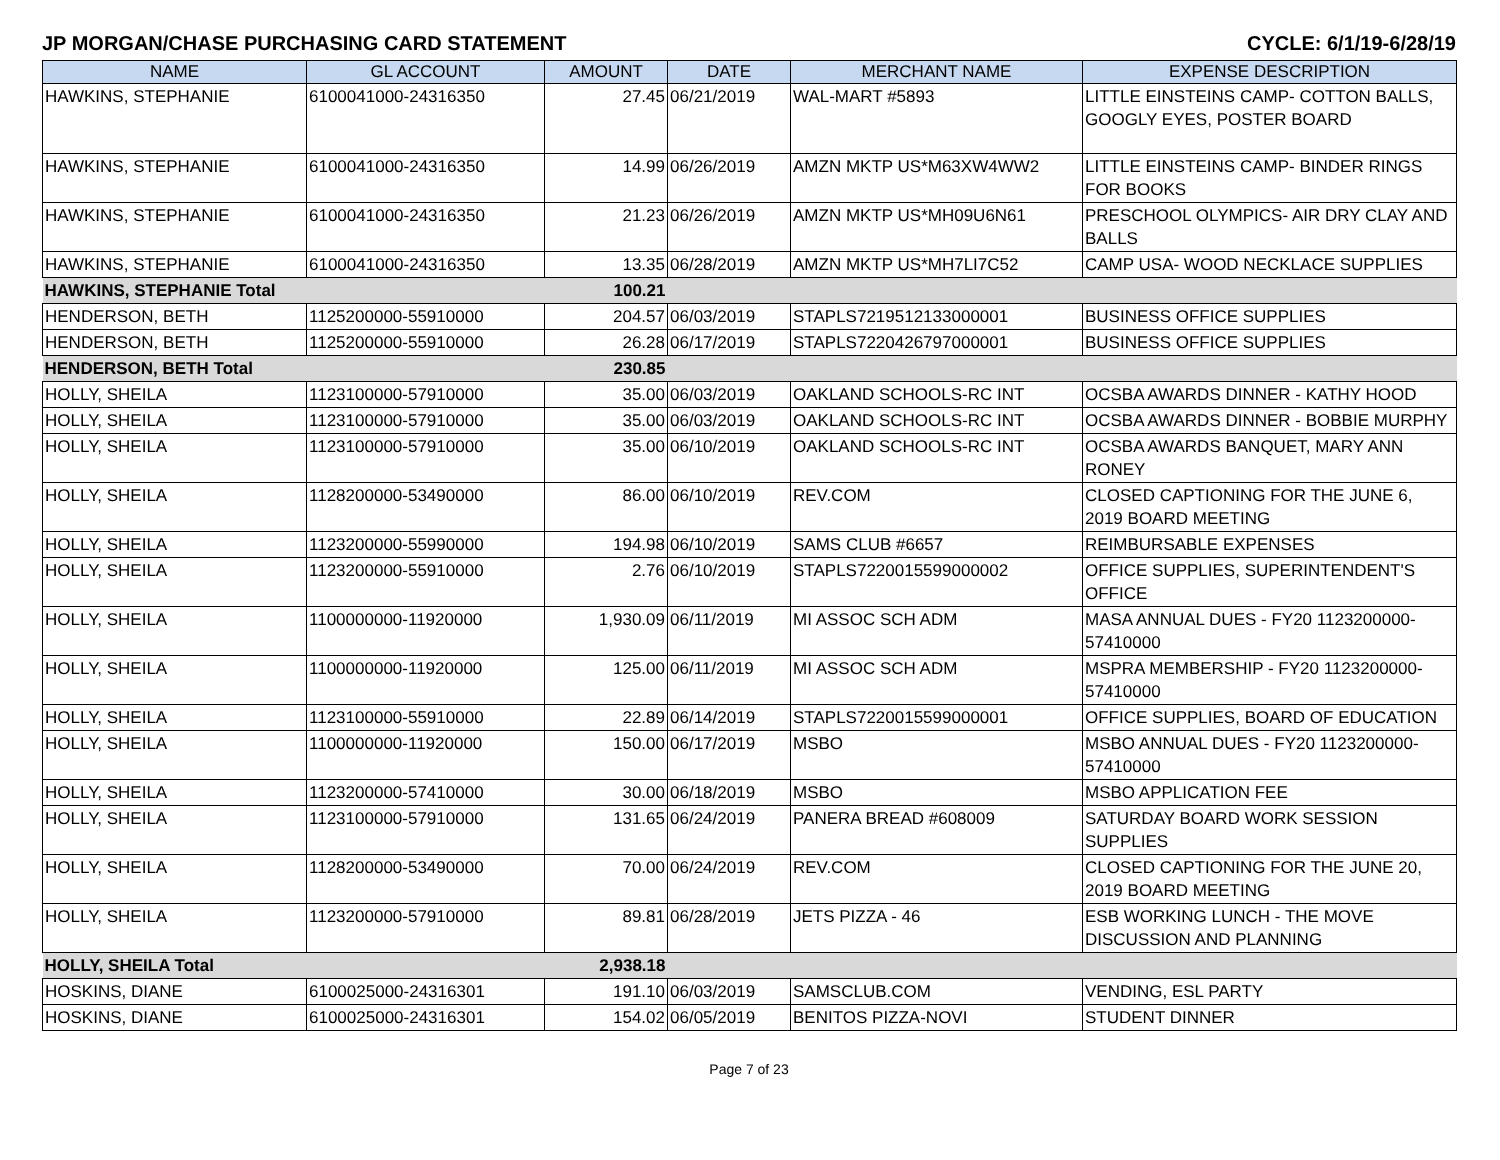JP MORGAN/CHASE PURCHASING CARD STATEMENT CYCLE: 6/1/19-6/28/19
| NAME | GL ACCOUNT | AMOUNT | DATE | MERCHANT NAME | EXPENSE DESCRIPTION |
| --- | --- | --- | --- | --- | --- |
| HAWKINS, STEPHANIE | 6100041000-24316350 | 27.45 | 06/21/2019 | WAL-MART #5893 | LITTLE EINSTEINS CAMP- COTTON BALLS, GOOGLY EYES, POSTER BOARD |
| HAWKINS, STEPHANIE | 6100041000-24316350 | 14.99 | 06/26/2019 | AMZN MKTP US*M63XW4WW2 | LITTLE EINSTEINS CAMP- BINDER RINGS FOR BOOKS |
| HAWKINS, STEPHANIE | 6100041000-24316350 | 21.23 | 06/26/2019 | AMZN MKTP US*MH09U6N61 | PRESCHOOL OLYMPICS- AIR DRY CLAY AND BALLS |
| HAWKINS, STEPHANIE | 6100041000-24316350 | 13.35 | 06/28/2019 | AMZN MKTP US*MH7LI7C52 | CAMP USA- WOOD NECKLACE SUPPLIES |
| HAWKINS, STEPHANIE Total | | 100.21 | | | |
| HENDERSON, BETH | 1125200000-55910000 | 204.57 | 06/03/2019 | STAPLS7219512133000001 | BUSINESS OFFICE SUPPLIES |
| HENDERSON, BETH | 1125200000-55910000 | 26.28 | 06/17/2019 | STAPLS7220426797000001 | BUSINESS OFFICE SUPPLIES |
| HENDERSON, BETH Total | | 230.85 | | | |
| HOLLY, SHEILA | 1123100000-57910000 | 35.00 | 06/03/2019 | OAKLAND SCHOOLS-RC INT | OCSBA AWARDS DINNER - KATHY HOOD |
| HOLLY, SHEILA | 1123100000-57910000 | 35.00 | 06/03/2019 | OAKLAND SCHOOLS-RC INT | OCSBA AWARDS DINNER - BOBBIE MURPHY |
| HOLLY, SHEILA | 1123100000-57910000 | 35.00 | 06/10/2019 | OAKLAND SCHOOLS-RC INT | OCSBA AWARDS BANQUET, MARY ANN RONEY |
| HOLLY, SHEILA | 1128200000-53490000 | 86.00 | 06/10/2019 | REV.COM | CLOSED CAPTIONING FOR THE JUNE 6, 2019 BOARD MEETING |
| HOLLY, SHEILA | 1123200000-55990000 | 194.98 | 06/10/2019 | SAMS CLUB #6657 | REIMBURSABLE EXPENSES |
| HOLLY, SHEILA | 1123200000-55910000 | 2.76 | 06/10/2019 | STAPLS7220015599000002 | OFFICE SUPPLIES, SUPERINTENDENT'S OFFICE |
| HOLLY, SHEILA | 1100000000-11920000 | 1,930.09 | 06/11/2019 | MI ASSOC SCH ADM | MASA ANNUAL DUES - FY20 1123200000-57410000 |
| HOLLY, SHEILA | 1100000000-11920000 | 125.00 | 06/11/2019 | MI ASSOC SCH ADM | MSPRA MEMBERSHIP - FY20 1123200000-57410000 |
| HOLLY, SHEILA | 1123100000-55910000 | 22.89 | 06/14/2019 | STAPLS7220015599000001 | OFFICE SUPPLIES, BOARD OF EDUCATION |
| HOLLY, SHEILA | 1100000000-11920000 | 150.00 | 06/17/2019 | MSBO | MSBO ANNUAL DUES - FY20 1123200000-57410000 |
| HOLLY, SHEILA | 1123200000-57410000 | 30.00 | 06/18/2019 | MSBO | MSBO APPLICATION FEE |
| HOLLY, SHEILA | 1123100000-57910000 | 131.65 | 06/24/2019 | PANERA BREAD #608009 | SATURDAY BOARD WORK SESSION SUPPLIES |
| HOLLY, SHEILA | 1128200000-53490000 | 70.00 | 06/24/2019 | REV.COM | CLOSED CAPTIONING FOR THE JUNE 20, 2019 BOARD MEETING |
| HOLLY, SHEILA | 1123200000-57910000 | 89.81 | 06/28/2019 | JETS PIZZA - 46 | ESB WORKING LUNCH - THE MOVE DISCUSSION AND PLANNING |
| HOLLY, SHEILA Total | | 2,938.18 | | | |
| HOSKINS, DIANE | 6100025000-24316301 | 191.10 | 06/03/2019 | SAMSCLUB.COM | VENDING, ESL PARTY |
| HOSKINS, DIANE | 6100025000-24316301 | 154.02 | 06/05/2019 | BENITOS PIZZA-NOVI | STUDENT DINNER |
Page 7 of 23